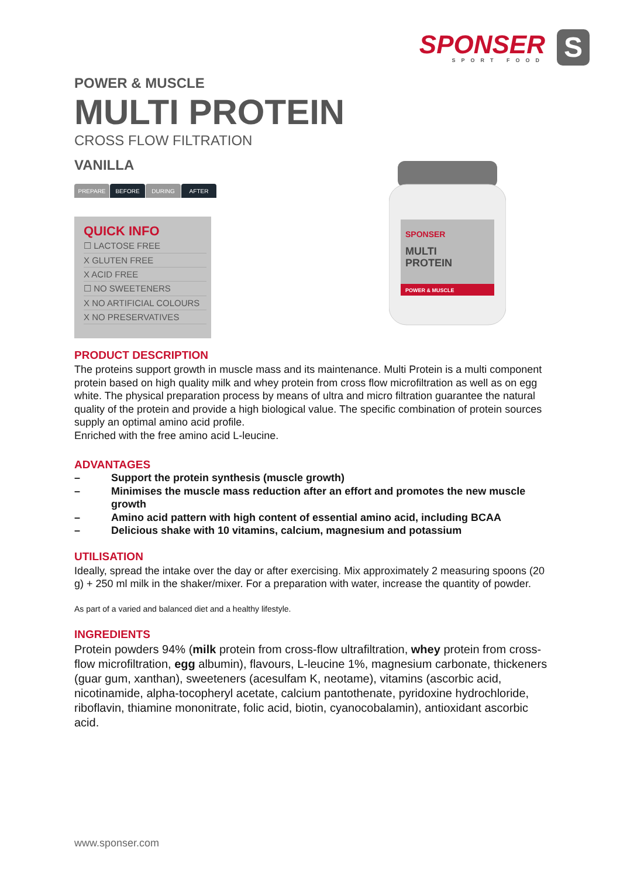SPONSER
SPORT FOOD
S
POWER & MUSCLE
MULTI PROTEIN
CROSS FLOW FILTRATION
VANILLA
PREPARE BEFORE DURING AFTER
QUICK INFO
☐ LACTOSE FREE
X GLUTEN FREE
X ACID FREE
☐ NO SWEETENERS
X NO ARTIFICIAL COLOURS
X NO PRESERVATIVES
SPONSER
MULTI
PROTEIN
POWER & MUSCLE
PRODUCT DESCRIPTION
The proteins support growth in muscle mass and its maintenance. Multi Protein is a multi component protein based on high quality milk and whey protein from cross flow microfiltration as well as on egg white. The physical preparation process by means of ultra and micro filtration guarantee the natural quality of the protein and provide a high biological value. The specific combination of protein sources supply an optimal amino acid profile.
Enriched with the free amino acid L-leucine.
ADVANTAGES
– Support the protein synthesis (muscle growth)
– Minimises the muscle mass reduction after an effort and promotes the new muscle growth
– Amino acid pattern with high content of essential amino acid, including BCAA
– Delicious shake with 10 vitamins, calcium, magnesium and potassium
UTILISATION
Ideally, spread the intake over the day or after exercising. Mix approximately 2 measuring spoons (20 g) + 250 ml milk in the shaker/mixer. For a preparation with water, increase the quantity of powder.
As part of a varied and balanced diet and a healthy lifestyle.
INGREDIENTS
Protein powders 94% (milk protein from cross-flow ultrafiltration, whey protein from cross-flow microfiltration, egg albumin), flavours, L-leucine 1%, magnesium carbonate, thickeners (guar gum, xanthan), sweeteners (acesulfam K, neotame), vitamins (ascorbic acid, nicotinamide, alpha-tocopheryl acetate, calcium pantothenate, pyridoxine hydrochloride, riboflavin, thiamine mononitrate, folic acid, biotin, cyanocobalamin), antioxidant ascorbic acid.
www.sponser.com